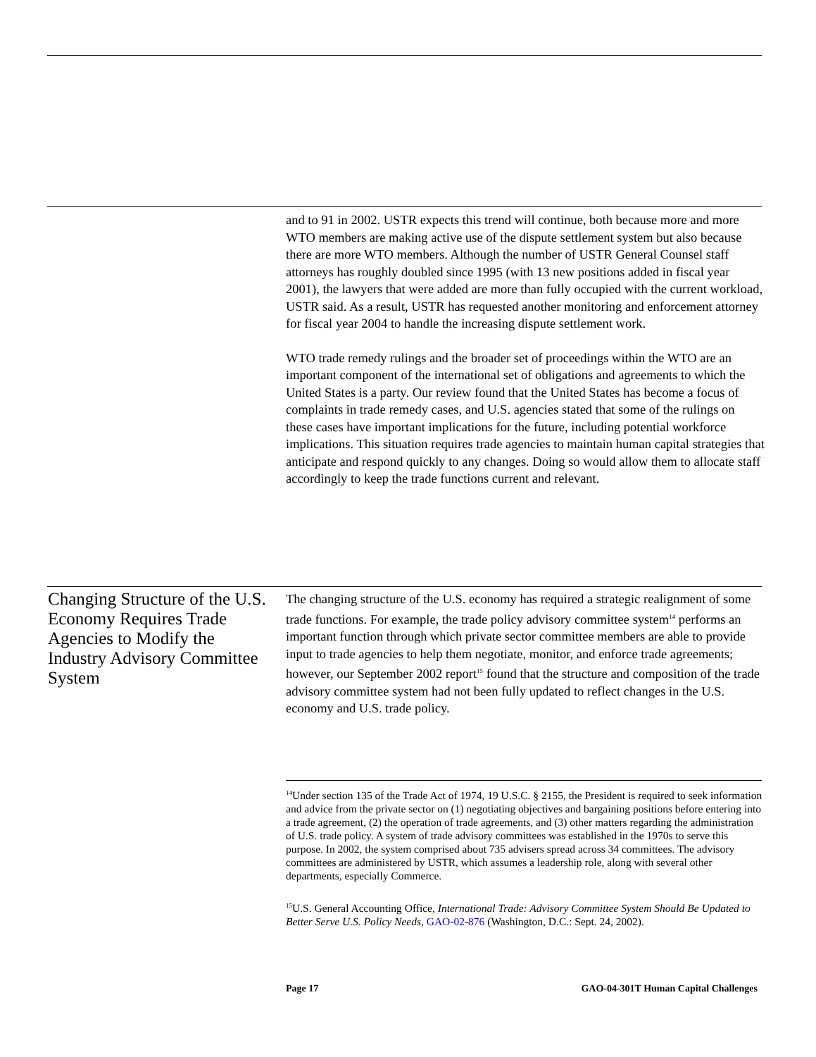and to 91 in 2002. USTR expects this trend will continue, both because more and more WTO members are making active use of the dispute settlement system but also because there are more WTO members. Although the number of USTR General Counsel staff attorneys has roughly doubled since 1995 (with 13 new positions added in fiscal year 2001), the lawyers that were added are more than fully occupied with the current workload, USTR said. As a result, USTR has requested another monitoring and enforcement attorney for fiscal year 2004 to handle the increasing dispute settlement work.
WTO trade remedy rulings and the broader set of proceedings within the WTO are an important component of the international set of obligations and agreements to which the United States is a party. Our review found that the United States has become a focus of complaints in trade remedy cases, and U.S. agencies stated that some of the rulings on these cases have important implications for the future, including potential workforce implications. This situation requires trade agencies to maintain human capital strategies that anticipate and respond quickly to any changes. Doing so would allow them to allocate staff accordingly to keep the trade functions current and relevant.
Changing Structure of the U.S. Economy Requires Trade Agencies to Modify the Industry Advisory Committee System
The changing structure of the U.S. economy has required a strategic realignment of some trade functions. For example, the trade policy advisory committee system<sup>14</sup> performs an important function through which private sector committee members are able to provide input to trade agencies to help them negotiate, monitor, and enforce trade agreements; however, our September 2002 report<sup>15</sup> found that the structure and composition of the trade advisory committee system had not been fully updated to reflect changes in the U.S. economy and U.S. trade policy.
<sup>14</sup> Under section 135 of the Trade Act of 1974, 19 U.S.C. § 2155, the President is required to seek information and advice from the private sector on (1) negotiating objectives and bargaining positions before entering into a trade agreement, (2) the operation of trade agreements, and (3) other matters regarding the administration of U.S. trade policy. A system of trade advisory committees was established in the 1970s to serve this purpose. In 2002, the system comprised about 735 advisers spread across 34 committees. The advisory committees are administered by USTR, which assumes a leadership role, along with several other departments, especially Commerce.
<sup>15</sup> U.S. General Accounting Office, International Trade: Advisory Committee System Should Be Updated to Better Serve U.S. Policy Needs, GAO-02-876 (Washington, D.C.: Sept. 24, 2002).
Page 17 GAO-04-301T Human Capital Challenges